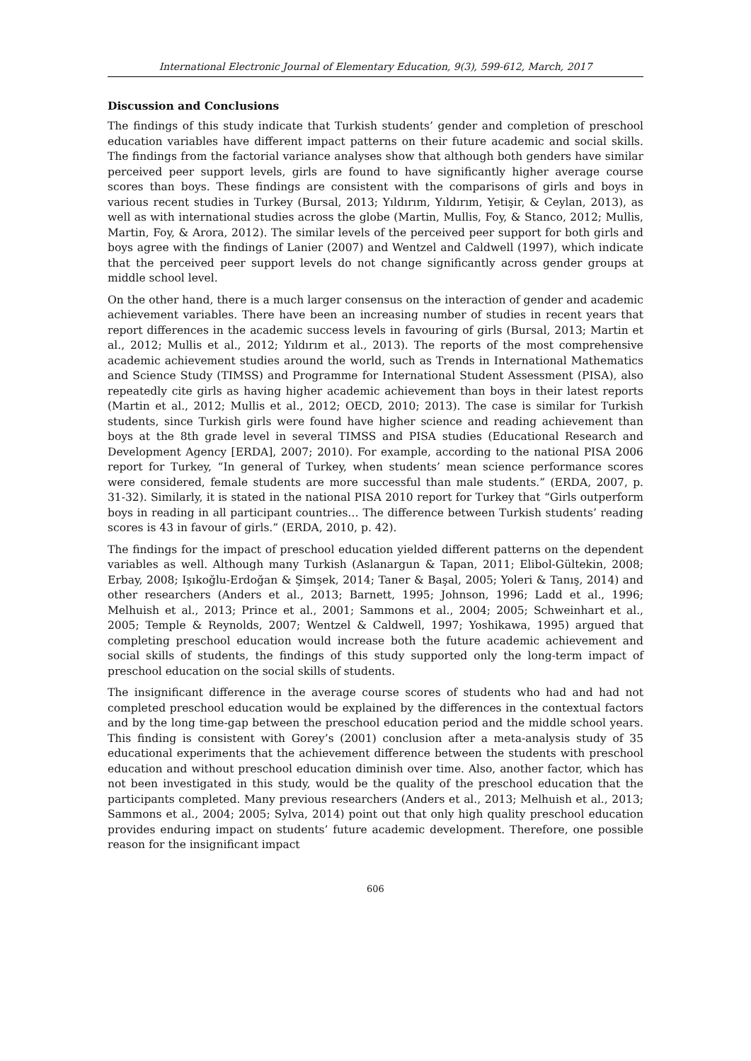International Electronic Journal of Elementary Education, 9(3), 599-612, March, 2017
Discussion and Conclusions
The findings of this study indicate that Turkish students’ gender and completion of preschool education variables have different impact patterns on their future academic and social skills. The findings from the factorial variance analyses show that although both genders have similar perceived peer support levels, girls are found to have significantly higher average course scores than boys. These findings are consistent with the comparisons of girls and boys in various recent studies in Turkey (Bursal, 2013; Yıldırım, Yıldırım, Yetişir, & Ceylan, 2013), as well as with international studies across the globe (Martin, Mullis, Foy, & Stanco, 2012; Mullis, Martin, Foy, & Arora, 2012). The similar levels of the perceived peer support for both girls and boys agree with the findings of Lanier (2007) and Wentzel and Caldwell (1997), which indicate that the perceived peer support levels do not change significantly across gender groups at middle school level.
On the other hand, there is a much larger consensus on the interaction of gender and academic achievement variables. There have been an increasing number of studies in recent years that report differences in the academic success levels in favouring of girls (Bursal, 2013; Martin et al., 2012; Mullis et al., 2012; Yıldırım et al., 2013). The reports of the most comprehensive academic achievement studies around the world, such as Trends in International Mathematics and Science Study (TIMSS) and Programme for International Student Assessment (PISA), also repeatedly cite girls as having higher academic achievement than boys in their latest reports (Martin et al., 2012; Mullis et al., 2012; OECD, 2010; 2013). The case is similar for Turkish students, since Turkish girls were found have higher science and reading achievement than boys at the 8th grade level in several TIMSS and PISA studies (Educational Research and Development Agency [ERDA], 2007; 2010). For example, according to the national PISA 2006 report for Turkey, “In general of Turkey, when students’ mean science performance scores were considered, female students are more successful than male students.” (ERDA, 2007, p. 31-32). Similarly, it is stated in the national PISA 2010 report for Turkey that “Girls outperform boys in reading in all participant countries… The difference between Turkish students’ reading scores is 43 in favour of girls.” (ERDA, 2010, p. 42).
The findings for the impact of preschool education yielded different patterns on the dependent variables as well. Although many Turkish (Aslanargun & Tapan, 2011; Elibol-Gültekin, 2008; Erbay, 2008; Işıkoğlu-Erdoğan & Şimşek, 2014; Taner & Başal, 2005; Yoleri & Tanış, 2014) and other researchers (Anders et al., 2013; Barnett, 1995; Johnson, 1996; Ladd et al., 1996; Melhuish et al., 2013; Prince et al., 2001; Sammons et al., 2004; 2005; Schweinhart et al., 2005; Temple & Reynolds, 2007; Wentzel & Caldwell, 1997; Yoshikawa, 1995) argued that completing preschool education would increase both the future academic achievement and social skills of students, the findings of this study supported only the long-term impact of preschool education on the social skills of students.
The insignificant difference in the average course scores of students who had and had not completed preschool education would be explained by the differences in the contextual factors and by the long time-gap between the preschool education period and the middle school years. This finding is consistent with Gorey’s (2001) conclusion after a meta-analysis study of 35 educational experiments that the achievement difference between the students with preschool education and without preschool education diminish over time. Also, another factor, which has not been investigated in this study, would be the quality of the preschool education that the participants completed. Many previous researchers (Anders et al., 2013; Melhuish et al., 2013; Sammons et al., 2004; 2005; Sylva, 2014) point out that only high quality preschool education provides enduring impact on students’ future academic development. Therefore, one possible reason for the insignificant impact
606